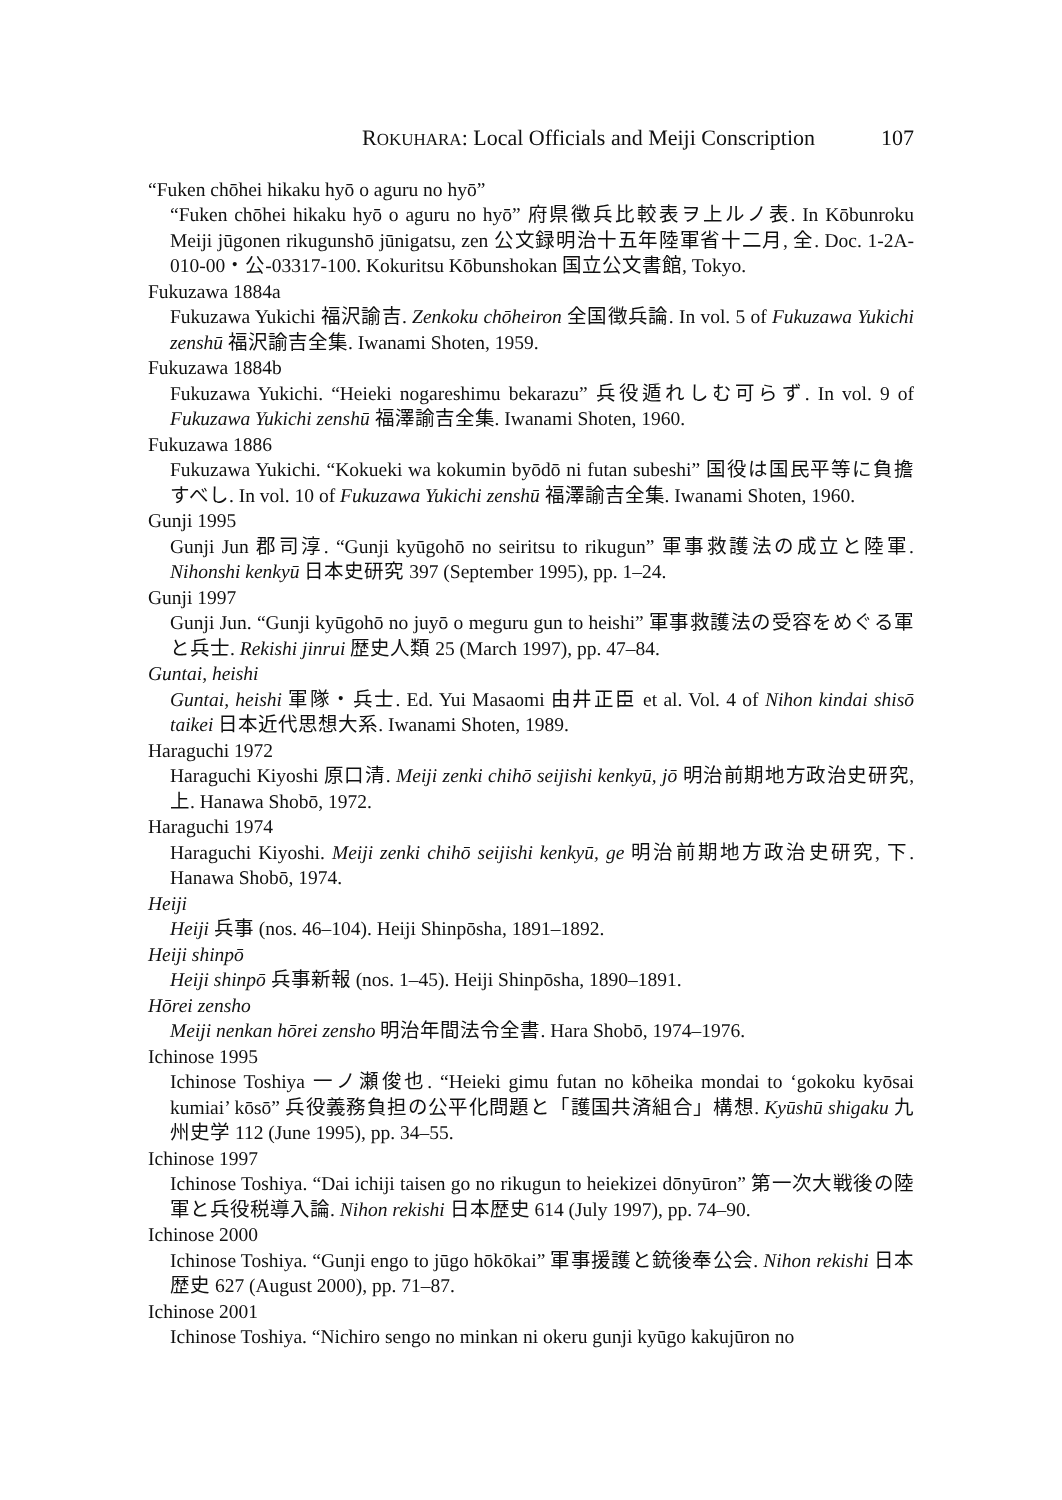ROKUHARA: Local Officials and Meiji Conscription 107
“Fuken chōhei hikaku hyō o aguru no hyō”
“Fuken chōhei hikaku hyō o aguru no hyō” 府県徴兵比較表ヲ上ルノ表. In Kōbunroku Meiji jūgonen rikugunshō jūnigatsu, zen 公文録明治十五年陸軍省十二月, 全. Doc. 1-2A-010-00・公-03317-100. Kokuritsu Kōbunshokan 国立公文書館, Tokyo.
Fukuzawa 1884a
Fukuzawa Yukichi 福沢諭吉. Zenkoku chōheiron 全国徴兵論. In vol. 5 of Fukuzawa Yukichi zenshū 福沢諭吉全集. Iwanami Shoten, 1959.
Fukuzawa 1884b
Fukuzawa Yukichi. “Heieki nogareshimu bekarazu” 兵役遁れしむ可らず. In vol. 9 of Fukuzawa Yukichi zenshū 福澤諭吉全集. Iwanami Shoten, 1960.
Fukuzawa 1886
Fukuzawa Yukichi. “Kokueki wa kokumin byōdō ni futan subeshi” 国役は国民平等に負擔すべし. In vol. 10 of Fukuzawa Yukichi zenshū 福澤諭吉全集. Iwanami Shoten, 1960.
Gunji 1995
Gunji Jun 郡司淳. “Gunji kyūgohō no seiritsu to rikugun” 軍事救護法の成立と陸軍. Nihonshi kenkyū 日本史研究 397 (September 1995), pp. 1–24.
Gunji 1997
Gunji Jun. “Gunji kyūgohō no juyō o meguru gun to heishi” 軍事救護法の受容をめぐる軍と兵士. Rekishi jinrui 歴史人類 25 (March 1997), pp. 47–84.
Guntai, heishi
Guntai, heishi 軍隊・兵士. Ed. Yui Masaomi 由井正臣 et al. Vol. 4 of Nihon kindai shisō taikei 日本近代思想大系. Iwanami Shoten, 1989.
Haraguchi 1972
Haraguchi Kiyoshi 原口清. Meiji zenki chihō seijishi kenkyū, jō 明治前期地方政治史研究, 上. Hanawa Shobō, 1972.
Haraguchi 1974
Haraguchi Kiyoshi. Meiji zenki chihō seijishi kenkyū, ge 明治前期地方政治史研究, 下. Hanawa Shobō, 1974.
Heiji
Heiji 兵事 (nos. 46–104). Heiji Shinpōsha, 1891–1892.
Heiji shinpō
Heiji shinpō 兵事新報 (nos. 1–45). Heiji Shinpōsha, 1890–1891.
Hōrei zensho
Meiji nenkan hōrei zensho 明治年間法令全書. Hara Shobō, 1974–1976.
Ichinose 1995
Ichinose Toshiya 一ノ瀬俊也. “Heieki gimu futan no kōheika mondai to ‘gokoku kyōsai kumiai’ kōsō” 兵役義務負担の公平化問題と「護国共済組合」構想. Kyūshū shigaku 九州史学 112 (June 1995), pp. 34–55.
Ichinose 1997
Ichinose Toshiya. “Dai ichiji taisen go no rikugun to heiekizei dōnyūron” 第一次大戦後の陸軍と兵役税導入論. Nihon rekishi 日本歴史 614 (July 1997), pp. 74–90.
Ichinose 2000
Ichinose Toshiya. “Gunji engo to jūgo hōkōkai” 軍事援護と銃後奉公会. Nihon rekishi 日本歴史 627 (August 2000), pp. 71–87.
Ichinose 2001
Ichinose Toshiya. “Nichiro sengo no minkan ni okeru gunji kyūgo kakujūron no